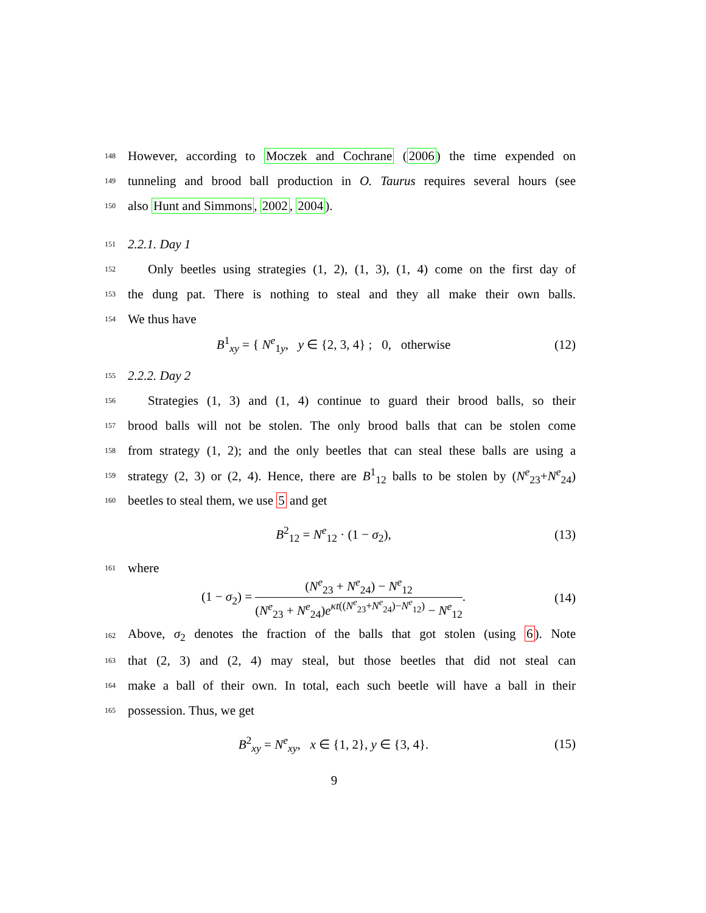148 However, according to Moczek and Cochrane (2006) the time expended on
149 tunneling and brood ball production in O. Taurus requires several hours (see
150 also Hunt and Simmons, 2002, 2004).
151 2.2.1. Day 1
152 Only beetles using strategies (1, 2), (1, 3), (1, 4) come on the first day of
153 the dung pat. There is nothing to steal and they all make their own balls.
154 We thus have
B<sup>1</sup><sub>xy</sub> = { N<sup>e</sup><sub>1y</sub>, y ∈ {2, 3, 4} ; 0, otherwise (12)
155 2.2.2. Day 2
156 Strategies (1, 3) and (1, 4) continue to guard their brood balls, so their
157 brood balls will not be stolen. The only brood balls that can be stolen come
158 from strategy (1, 2); and the only beetles that can steal these balls are using a
159 strategy (2, 3) or (2, 4). Hence, there are B<sup>1</sup><sub>12</sub> balls to be stolen by (N<sup>e</sup><sub>23</sub>+N<sup>e</sup><sub>24</sub>)
160 beetles to steal them, we use 5 and get
B<sup>2</sup><sub>12</sub> = N<sup>e</sup><sub>12</sub> · (1 − σ<sub>2</sub>), (13)
161 where
(1 − σ<sub>2</sub>) = (N<sup>e</sup><sub>23</sub> + N<sup>e</sup><sub>24</sub>) − N<sup>e</sup><sub>12</sub> (N<sup>e</sup><sub>23</sub> + N<sup>e</sup><sub>24</sub>)e<sup>κt((N<sup>e</sup><sub>23</sub>+N<sup>e</sup><sub>24</sub>)−N<sup>e</sup><sub>12</sub>)</sup> − N<sup>e</sup><sub>12</sub>. (14)
162 Above, σ<sub>2</sub> denotes the fraction of the balls that got stolen (using 6). Note
163 that (2, 3) and (2, 4) may steal, but those beetles that did not steal can
164 make a ball of their own. In total, each such beetle will have a ball in their
165 possession. Thus, we get
B<sup>2</sup><sub>xy</sub> = N<sup>e</sup><sub>xy</sub>, x ∈ {1, 2}, y ∈ {3, 4}. (15)
9